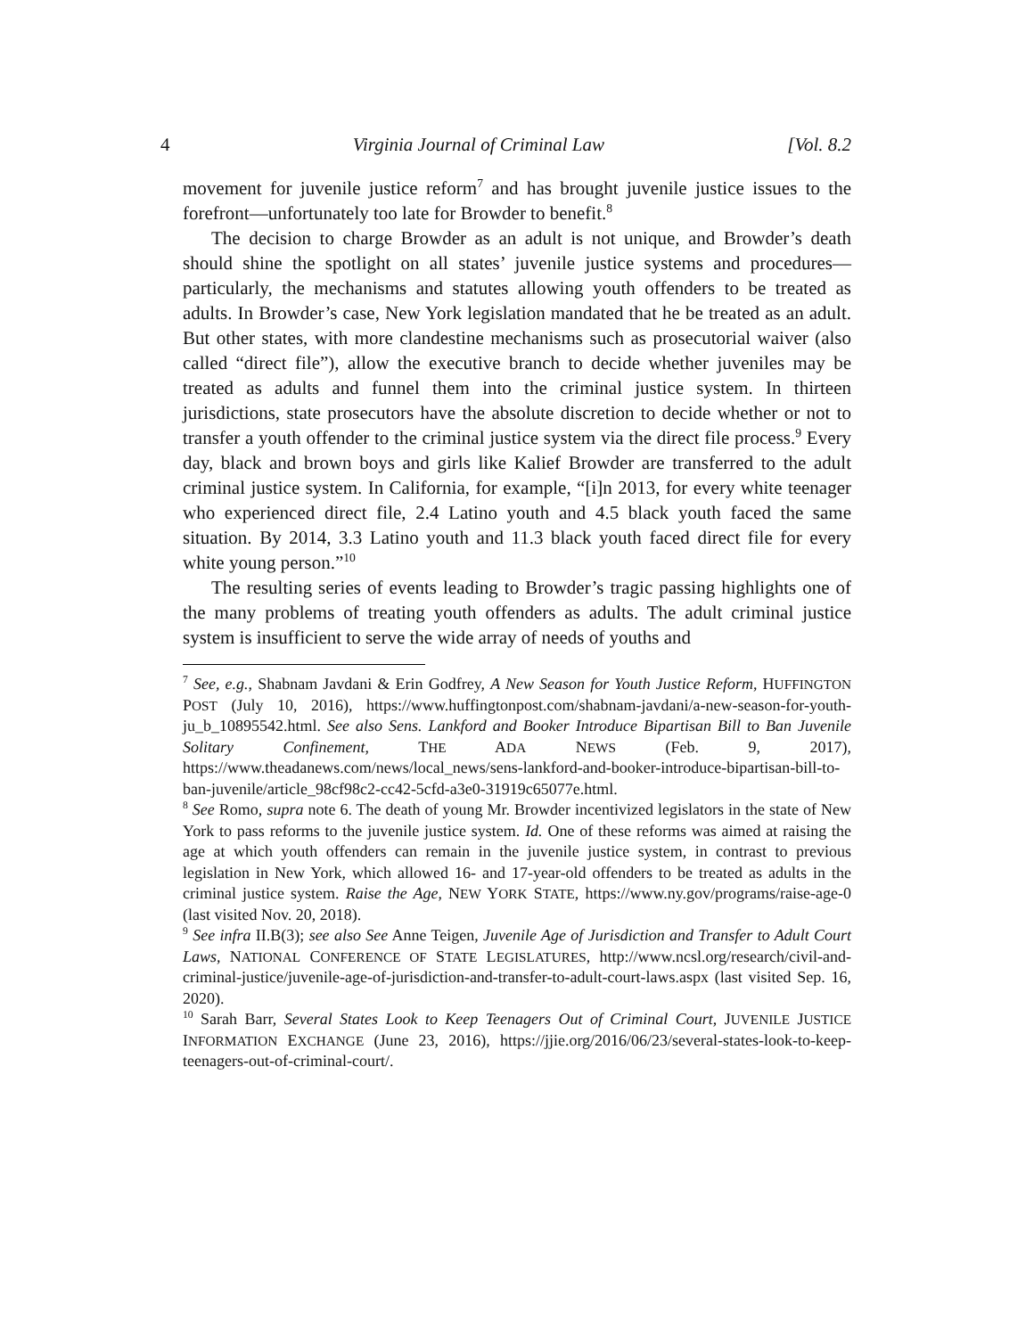4 Virginia Journal of Criminal Law [Vol. 8.2
movement for juvenile justice reform<sup>7</sup> and has brought juvenile justice issues to the forefront—unfortunately too late for Browder to benefit.<sup>8</sup>
The decision to charge Browder as an adult is not unique, and Browder’s death should shine the spotlight on all states’ juvenile justice systems and procedures—particularly, the mechanisms and statutes allowing youth offenders to be treated as adults. In Browder’s case, New York legislation mandated that he be treated as an adult. But other states, with more clandestine mechanisms such as prosecutorial waiver (also called “direct file”), allow the executive branch to decide whether juveniles may be treated as adults and funnel them into the criminal justice system. In thirteen jurisdictions, state prosecutors have the absolute discretion to decide whether or not to transfer a youth offender to the criminal justice system via the direct file process.<sup>9</sup> Every day, black and brown boys and girls like Kalief Browder are transferred to the adult criminal justice system. In California, for example, “[i]n 2013, for every white teenager who experienced direct file, 2.4 Latino youth and 4.5 black youth faced the same situation. By 2014, 3.3 Latino youth and 11.3 black youth faced direct file for every white young person.”<sup>10</sup>
The resulting series of events leading to Browder’s tragic passing highlights one of the many problems of treating youth offenders as adults. The adult criminal justice system is insufficient to serve the wide array of needs of youths and
<sup>7</sup> See, e.g., Shabnam Javdani & Erin Godfrey, A New Season for Youth Justice Reform, HUFFINGTON POST (July 10, 2016), https://www.huffingtonpost.com/shabnam-javdani/a-new-season-for-youth-ju_b_10895542.html. See also Sens. Lankford and Booker Introduce Bipartisan Bill to Ban Juvenile Solitary Confinement, THE ADA NEWS (Feb. 9, 2017), https://www.theadanews.com/news/local_news/sens-lankford-and-booker-introduce-bipartisan-bill-to-ban-juvenile/article_98cf98c2-cc42-5cfd-a3e0-31919c65077e.html.
<sup>8</sup> See Romo, supra note 6. The death of young Mr. Browder incentivized legislators in the state of New York to pass reforms to the juvenile justice system. Id. One of these reforms was aimed at raising the age at which youth offenders can remain in the juvenile justice system, in contrast to previous legislation in New York, which allowed 16- and 17-year-old offenders to be treated as adults in the criminal justice system. Raise the Age, NEW YORK STATE, https://www.ny.gov/programs/raise-age-0 (last visited Nov. 20, 2018).
<sup>9</sup> See infra II.B(3); see also See Anne Teigen, Juvenile Age of Jurisdiction and Transfer to Adult Court Laws, NATIONAL CONFERENCE OF STATE LEGISLATURES, http://www.ncsl.org/research/civil-and-criminal-justice/juvenile-age-of-jurisdiction-and-transfer-to-adult-court-laws.aspx (last visited Sep. 16, 2020).
<sup>10</sup> Sarah Barr, Several States Look to Keep Teenagers Out of Criminal Court, JUVENILE JUSTICE INFORMATION EXCHANGE (June 23, 2016), https://jjie.org/2016/06/23/several-states-look-to-keep-teenagers-out-of-criminal-court/.